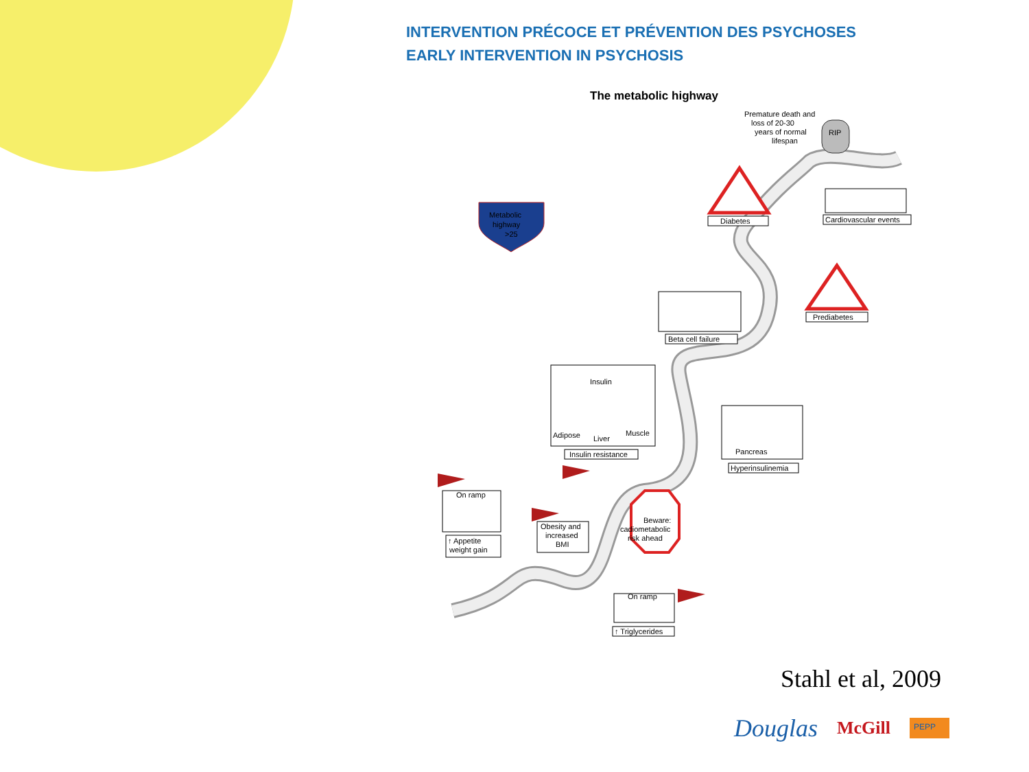INTERVENTION PRÉCOCE ET PRÉVENTION DES PSYCHOSES
EARLY INTERVENTION IN PSYCHOSIS
The metabolic highway
Premature death and
loss of 20-30
years of normal
lifespan
RIP
Metabolic
highway
>25
Diabetes
Cardiovascular events
Prediabetes
Beta cell failure
Insulin
Adipose
Liver
Muscle
Insulin resistance
Pancreas
Hyperinsulinemia
Beware:
cadiometabolic
risk ahead
On ramp
↑ Appetite
weight gain
Obesity and
increased
BMI
On ramp
↑ Triglycerides
Stahl et al, 2009
Douglas McGill PEPP